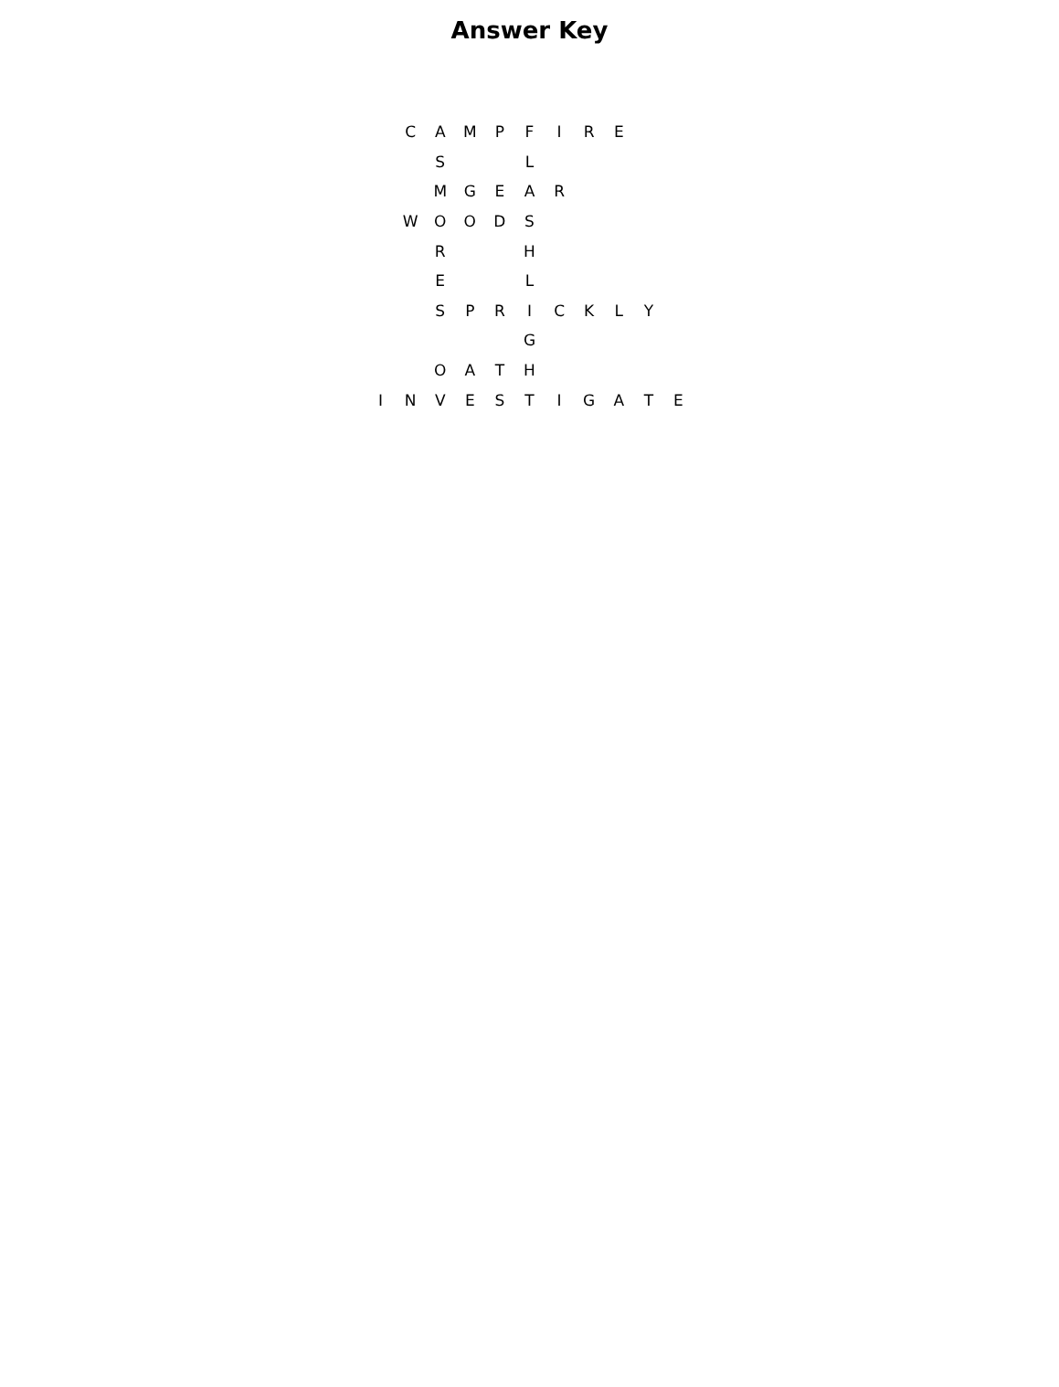Answer Key
| | C | A | M | P | F | I | R | E | | |
| | | S | | | L | | | | | |
| | | M | G | E | A | R | | | | |
| | W | O | O | D | S | | | | | |
| | | R | | | H | | | | | |
| | | E | | | L | | | | | |
| | | S | P | R | I | C | K | L | Y | |
| | | | | | G | | | | | |
| | | O | A | T | H | | | | | |
| I | N | V | E | S | T | I | G | A | T | E |